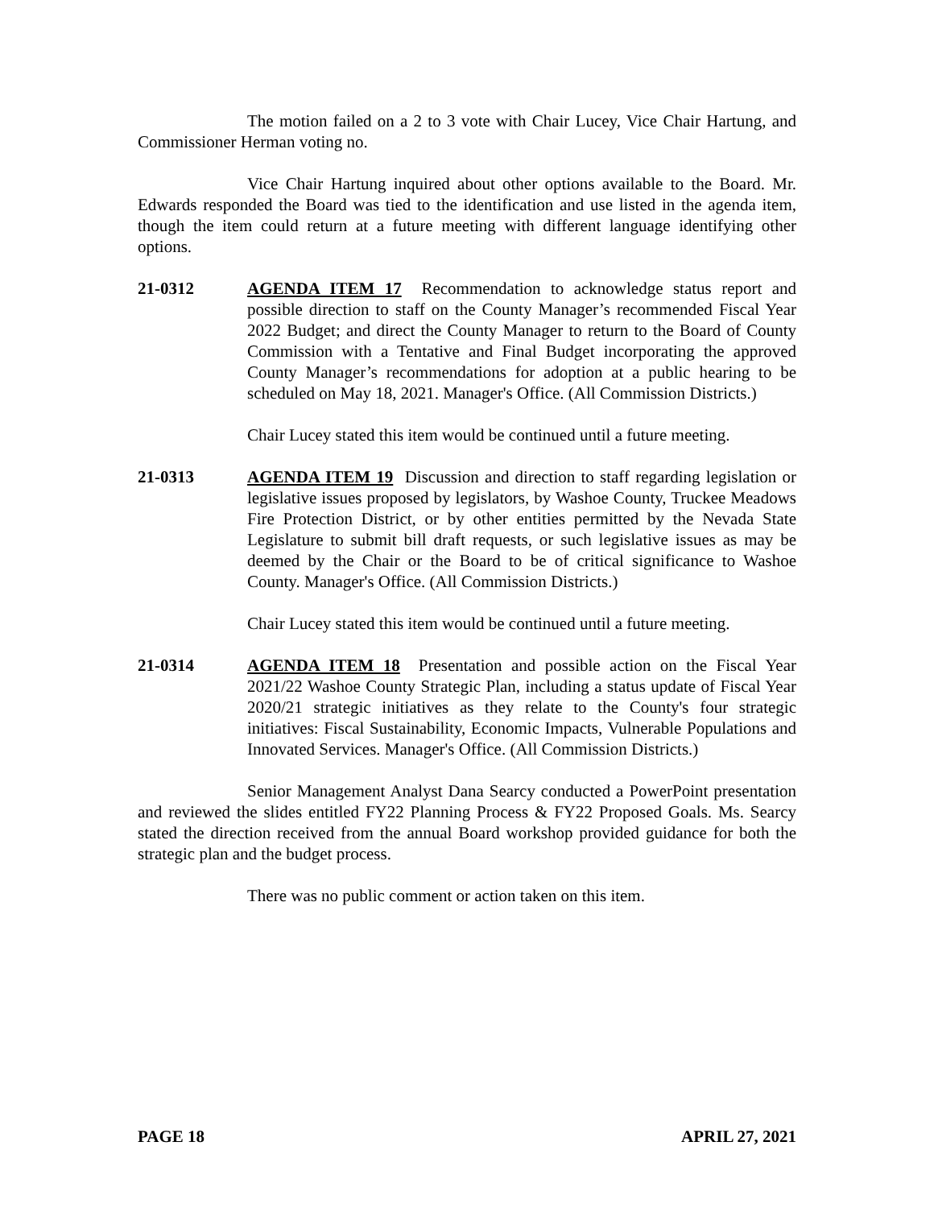The motion failed on a 2 to 3 vote with Chair Lucey, Vice Chair Hartung, and Commissioner Herman voting no.
Vice Chair Hartung inquired about other options available to the Board. Mr. Edwards responded the Board was tied to the identification and use listed in the agenda item, though the item could return at a future meeting with different language identifying other options.
21-0312 AGENDA ITEM 17 Recommendation to acknowledge status report and possible direction to staff on the County Manager’s recommended Fiscal Year 2022 Budget; and direct the County Manager to return to the Board of County Commission with a Tentative and Final Budget incorporating the approved County Manager’s recommendations for adoption at a public hearing to be scheduled on May 18, 2021. Manager's Office. (All Commission Districts.)
Chair Lucey stated this item would be continued until a future meeting.
21-0313 AGENDA ITEM 19 Discussion and direction to staff regarding legislation or legislative issues proposed by legislators, by Washoe County, Truckee Meadows Fire Protection District, or by other entities permitted by the Nevada State Legislature to submit bill draft requests, or such legislative issues as may be deemed by the Chair or the Board to be of critical significance to Washoe County. Manager's Office. (All Commission Districts.)
Chair Lucey stated this item would be continued until a future meeting.
21-0314 AGENDA ITEM 18 Presentation and possible action on the Fiscal Year 2021/22 Washoe County Strategic Plan, including a status update of Fiscal Year 2020/21 strategic initiatives as they relate to the County's four strategic initiatives: Fiscal Sustainability, Economic Impacts, Vulnerable Populations and Innovated Services. Manager's Office. (All Commission Districts.)
Senior Management Analyst Dana Searcy conducted a PowerPoint presentation and reviewed the slides entitled FY22 Planning Process & FY22 Proposed Goals. Ms. Searcy stated the direction received from the annual Board workshop provided guidance for both the strategic plan and the budget process.
There was no public comment or action taken on this item.
PAGE 18 APRIL 27, 2021